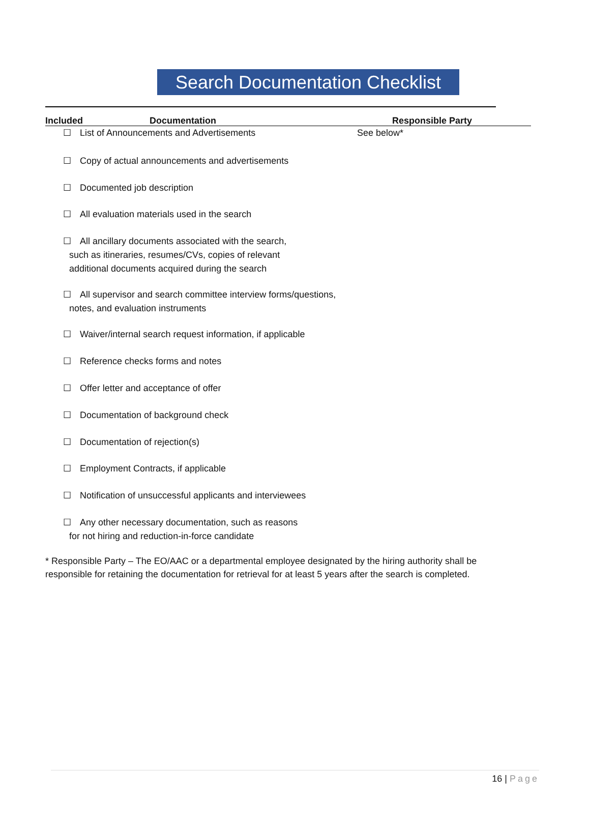Search Documentation Checklist
Included Documentation Responsible Party
☐ List of Announcements and Advertisements See below*
☐ Copy of actual announcements and advertisements
☐ Documented job description
☐ All evaluation materials used in the search
☐ All ancillary documents associated with the search,
such as itineraries, resumes/CVs, copies of relevant
additional documents acquired during the search
☐ All supervisor and search committee interview forms/questions,
notes, and evaluation instruments
☐ Waiver/internal search request information, if applicable
☐ Reference checks forms and notes
☐ Offer letter and acceptance of offer
☐ Documentation of background check
☐ Documentation of rejection(s)
☐ Employment Contracts, if applicable
☐ Notification of unsuccessful applicants and interviewees
☐ Any other necessary documentation, such as reasons
for not hiring and reduction-in-force candidate
* Responsible Party – The EO/AAC or a departmental employee designated by the hiring authority shall be responsible for retaining the documentation for retrieval for at least 5 years after the search is completed.
16 | Page